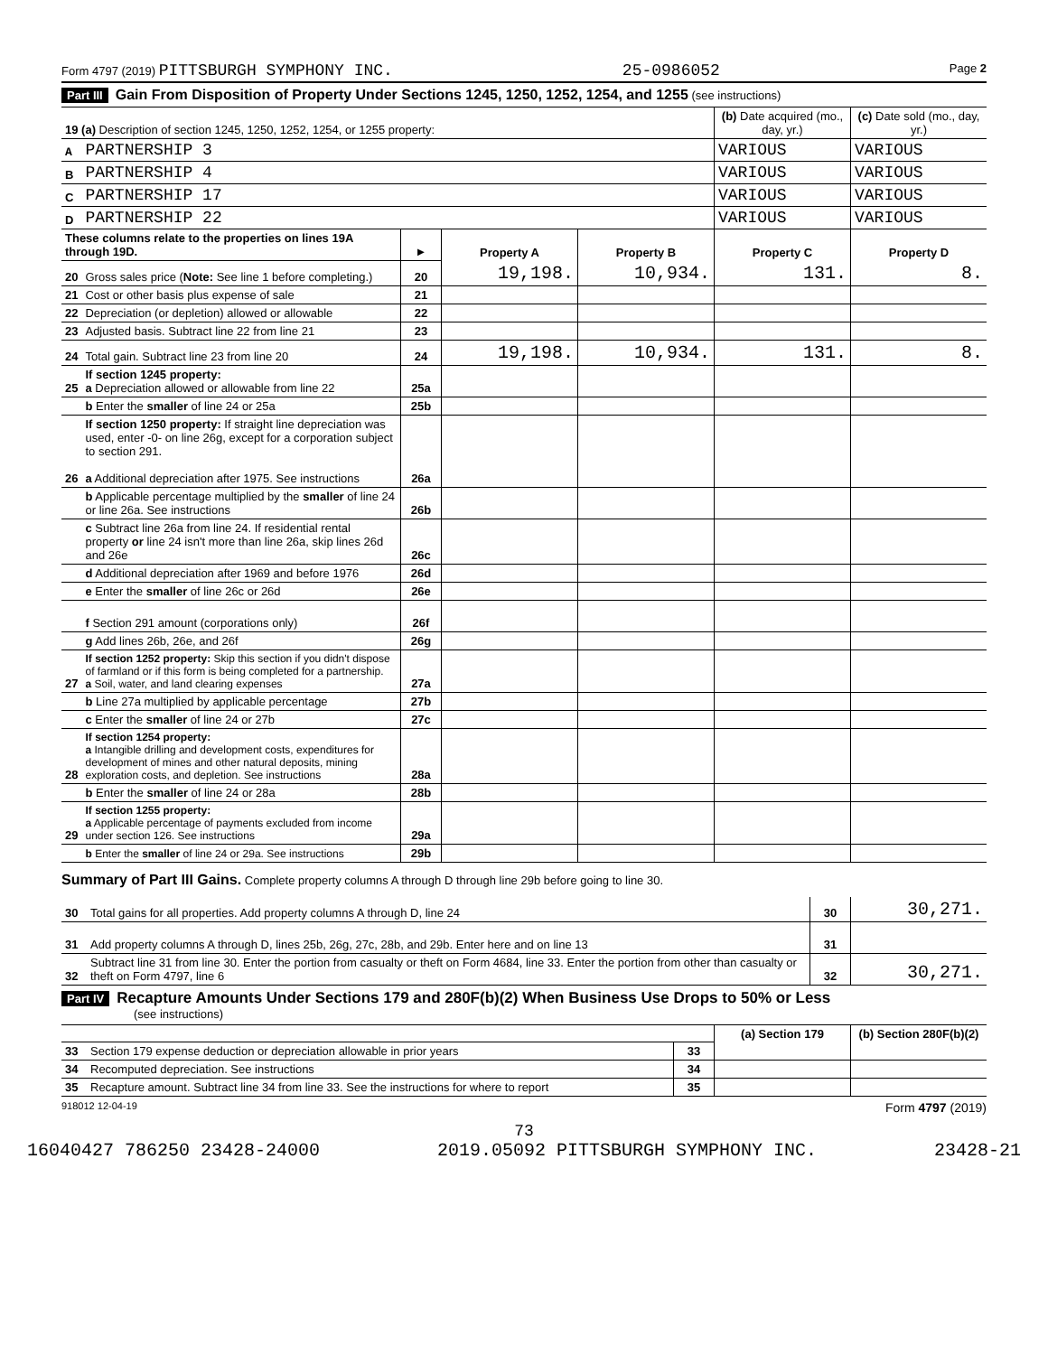Form 4797 (2019) PITTSBURGH SYMPHONY INC. 25-0986052 Page 2
Part III Gain From Disposition of Property Under Sections 1245, 1250, 1252, 1254, and 1255 (see instructions)
| 19 (a) Description of section 1245, 1250, 1252, 1254, or 1255 property: | | | | | (b) Date acquired (mo., day, yr.) | (c) Date sold (mo., day, yr.) |
| A | PARTNERSHIP 3 | | | | VARIOUS | VARIOUS |
| B | PARTNERSHIP 4 | | | | VARIOUS | VARIOUS |
| C | PARTNERSHIP 17 | | | | VARIOUS | VARIOUS |
| D | PARTNERSHIP 22 | | | | VARIOUS | VARIOUS |
| These columns relate to the properties on lines 19A through 19D. | | ► | Property A | Property B | Property C | Property D |
| 20 | Gross sales price ( Note: See line 1 before completing.) | 20 | 19,198. | 10,934. | 131. | 8. |
| 21 | Cost or other basis plus expense of sale | 21 | | | | |
| 22 | Depreciation (or depletion) allowed or allowable | 22 | | | | |
| 23 | Adjusted basis. Subtract line 22 from line 21 | 23 | | | | |
| 24 | Total gain. Subtract line 23 from line 20 | 24 | 19,198. | 10,934. | 131. | 8. |
| 25 | If section 1245 property: a Depreciation allowed or allowable from line 22 | 25a | | | | |
| | b Enter the smaller of line 24 or 25a | 25b | | | | |
| 26 | If section 1250 property: If straight line depreciation was used, enter -0- on line 26g, except for a corporation subject to section 291. a Additional depreciation after 1975. See instructions | 26a | | | | |
| | b Applicable percentage multiplied by the smaller of line 24 or line 26a. See instructions | 26b | | | | |
| | c Subtract line 26a from line 24. If residential rental property or line 24 isn't more than line 26a, skip lines 26d and 26e | 26c | | | | |
| | d Additional depreciation after 1969 and before 1976 | 26d | | | | |
| | e Enter the smaller of line 26c or 26d | 26e | | | | |
| | f Section 291 amount (corporations only) | 26f | | | | |
| | g Add lines 26b, 26e, and 26f | 26g | | | | |
| 27 | If section 1252 property: Skip this section if you didn't dispose of farmland or if this form is being completed for a partnership. a Soil, water, and land clearing expenses | 27a | | | | |
| | b Line 27a multiplied by applicable percentage | 27b | | | | |
| | c Enter the smaller of line 24 or 27b | 27c | | | | |
| 28 | If section 1254 property: a Intangible drilling and development costs, expenditures for development of mines and other natural deposits, mining exploration costs, and depletion. See instructions | 28a | | | | |
| | b Enter the smaller of line 24 or 28a | 28b | | | | |
| 29 | If section 1255 property: a Applicable percentage of payments excluded from income under section 126. See instructions | 29a | | | | |
| | b Enter the smaller of line 24 or 29a. See instructions | 29b | | | | |
Summary of Part III Gains. Complete property columns A through D through line 29b before going to line 30.
| 30 | Total gains for all properties. Add property columns A through D, line 24 | 30 | 30,271. |
| 31 | Add property columns A through D, lines 25b, 26g, 27c, 28b, and 29b. Enter here and on line 13 | 31 | |
| 32 | Subtract line 31 from line 30. Enter the portion from casualty or theft on Form 4684, line 33. Enter the portion from other than casualty or theft on Form 4797, line 6 | 32 | 30,271. |
Part IV Recapture Amounts Under Sections 179 and 280F(b)(2) When Business Use Drops to 50% or Less
(see instructions)
| | | | (a) Section 179 | (b) Section 280F(b)(2) |
| 33 | Section 179 expense deduction or depreciation allowable in prior years | 33 | | |
| 34 | Recomputed depreciation. See instructions | 34 | | |
| 35 | Recapture amount. Subtract line 34 from line 33. See the instructions for where to report | 35 | | |
918012 12-04-19 Form 4797 (2019)
73
16040427 786250 23428-24000 2019.05092 PITTSBURGH SYMPHONY INC. 23428-21